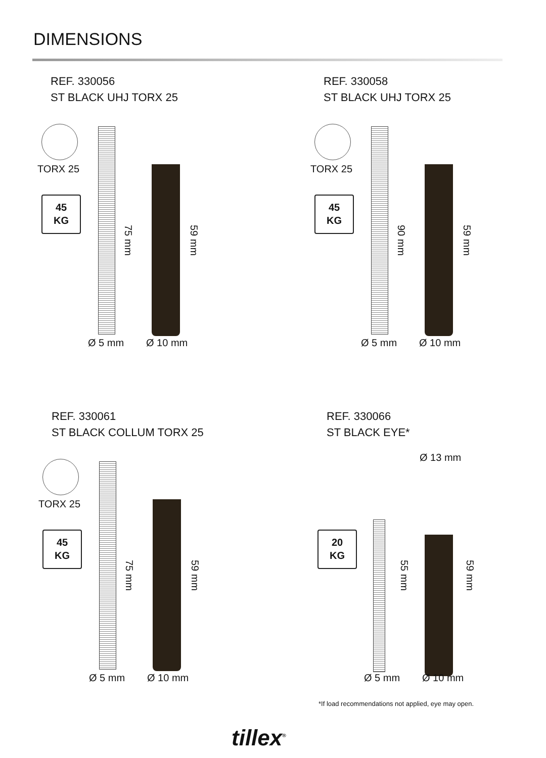DIMENSIONS
REF. 330056
ST BLACK UHJ TORX 25
TORX 25
45
KG
75 mm
59 mm
Ø 5 mm Ø 10 mm
REF. 330058
ST BLACK UHJ TORX 25
TORX 25
45
KG
90 mm
59 mm
Ø 5 mm Ø 10 mm
REF. 330061
ST BLACK COLLUM TORX 25
TORX 25
45
KG
75 mm
59 mm
Ø 5 mm Ø 10 mm
REF. 330066
ST BLACK EYE*
Ø 13 mm
20
KG
55 mm
59 mm
Ø 5 mm Ø 10 mm
*If load recommendations not applied, eye may open.
tillex<sup>®</sup>